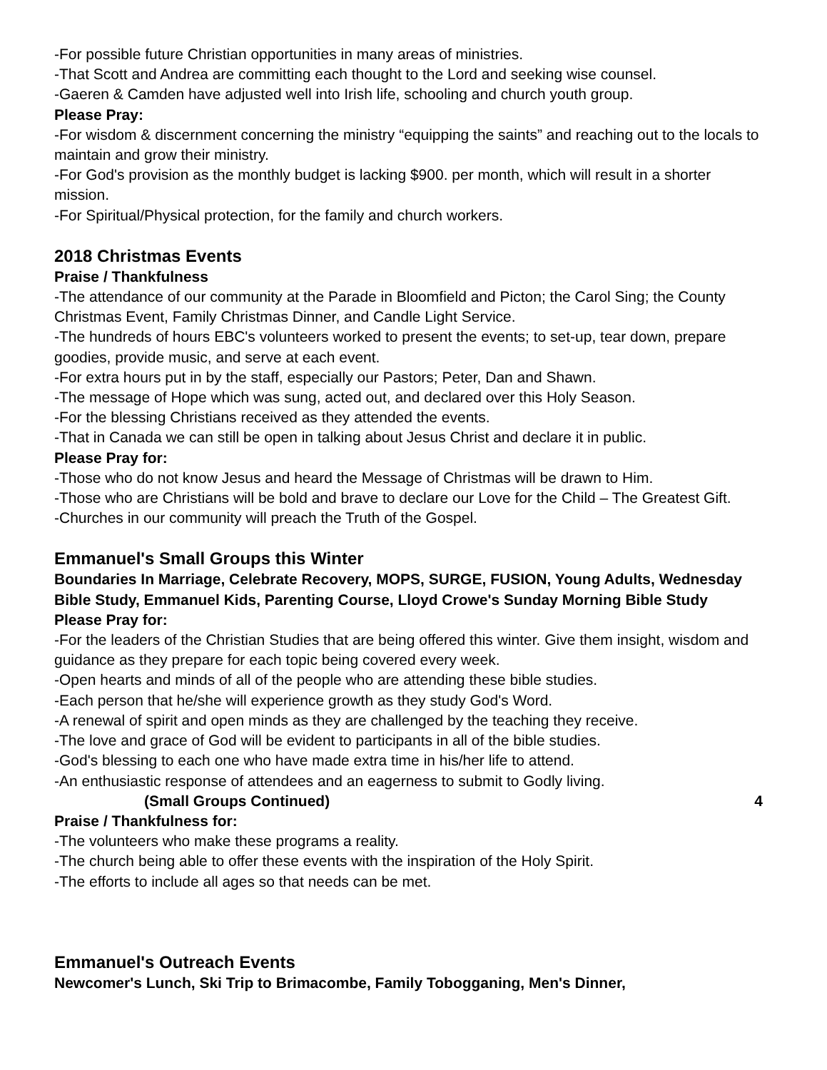-For possible future Christian opportunities in many areas of ministries.
-That Scott and Andrea are committing each thought to the Lord and seeking wise counsel.
-Gaeren & Camden have adjusted well into Irish life, schooling and church youth group.
Please Pray:
-For wisdom & discernment concerning the ministry “equipping the saints” and reaching out to the locals to maintain and grow their ministry.
-For God's provision as the monthly budget is lacking $900. per month, which will result in a shorter mission.
-For Spiritual/Physical protection, for the family and church workers.
2018 Christmas Events
Praise / Thankfulness
-The attendance of our community at the Parade in Bloomfield and Picton; the Carol Sing; the County Christmas Event, Family Christmas Dinner, and Candle Light Service.
-The hundreds of hours EBC's volunteers worked to present the events; to set-up, tear down, prepare goodies, provide music, and serve at each event.
-For extra hours put in by the staff, especially our Pastors; Peter, Dan and Shawn.
-The message of Hope which was sung, acted out, and declared over this Holy Season.
-For the blessing Christians received as they attended the events.
-That in Canada we can still be open in talking about Jesus Christ and declare it in public.
Please Pray for:
-Those who do not know Jesus and heard the Message of Christmas will be drawn to Him.
-Those who are Christians will be bold and brave to declare our Love for the Child – The Greatest Gift.
-Churches in our community will preach the Truth of the Gospel.
Emmanuel's Small Groups this Winter
Boundaries In Marriage, Celebrate Recovery, MOPS, SURGE, FUSION, Young Adults, Wednesday Bible Study, Emmanuel Kids, Parenting Course, Lloyd Crowe's Sunday Morning Bible Study
Please Pray for:
-For the leaders of the Christian Studies that are being offered this winter. Give them insight, wisdom and guidance as they prepare for each topic being covered every week.
-Open hearts and minds of all of the people who are attending these bible studies.
-Each person that he/she will experience growth as they study God's Word.
-A renewal of spirit and open minds as they are challenged by the teaching they receive.
-The love and grace of God will be evident to participants in all of the bible studies.
-God's blessing to each one who have made extra time in his/her life to attend.
-An enthusiastic response of attendees and an eagerness to submit to Godly living.
(Small Groups Continued) 4
Praise / Thankfulness for:
-The volunteers who make these programs a reality.
-The church being able to offer these events with the inspiration of the Holy Spirit.
-The efforts to include all ages so that needs can be met.
Emmanuel's Outreach Events
Newcomer's Lunch, Ski Trip to Brimacombe, Family Tobogganing, Men's Dinner,